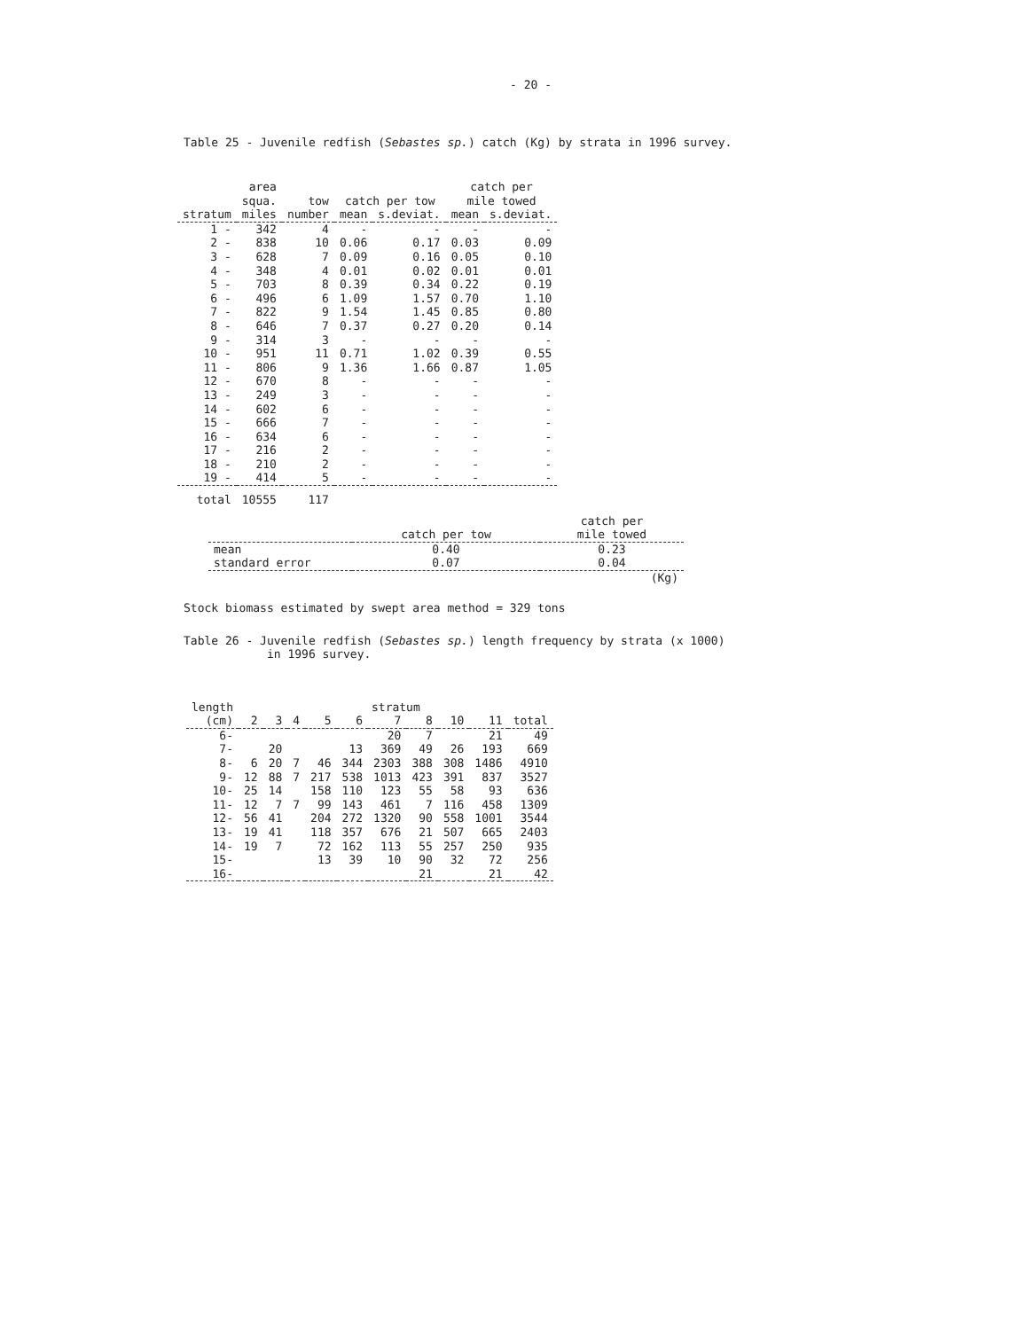- 20 -
Table 25 - Juvenile redfish (Sebastes sp.) catch (Kg) by strata in 1996 survey.
| | area squa. | tow | catch per tow | | catch per mile towed | |
| --- | --- | --- | --- | --- | --- | --- |
| stratum | miles | number | mean | s.deviat. | mean | s.deviat. |
| 1 - | 342 | 4 | - | - | - | - |
| 2 - | 838 | 10 | 0.06 | 0.17 | 0.03 | 0.09 |
| 3 - | 628 | 7 | 0.09 | 0.16 | 0.05 | 0.10 |
| 4 - | 348 | 4 | 0.01 | 0.02 | 0.01 | 0.01 |
| 5 - | 703 | 8 | 0.39 | 0.34 | 0.22 | 0.19 |
| 6 - | 496 | 6 | 1.09 | 1.57 | 0.70 | 1.10 |
| 7 - | 822 | 9 | 1.54 | 1.45 | 0.85 | 0.80 |
| 8 - | 646 | 7 | 0.37 | 0.27 | 0.20 | 0.14 |
| 9 - | 314 | 3 | - | - | - | - |
| 10 - | 951 | 11 | 0.71 | 1.02 | 0.39 | 0.55 |
| 11 - | 806 | 9 | 1.36 | 1.66 | 0.87 | 1.05 |
| 12 - | 670 | 8 | - | - | - | - |
| 13 - | 249 | 3 | - | - | - | - |
| 14 - | 602 | 6 | - | - | - | - |
| 15 - | 666 | 7 | - | - | - | - |
| 16 - | 634 | 6 | - | - | - | - |
| 17 - | 216 | 2 | - | - | - | - |
| 18 - | 210 | 2 | - | - | - | - |
| 19 - | 414 | 5 | - | - | - | - |
| total | 10555 | 117 | | | | |
| | catch per tow | catch per mile towed |
| --- | --- | --- |
| mean | 0.40 | 0.23 |
| standard error | 0.07 | 0.04 |
| | | (Kg) |
Stock biomass estimated by swept area method = 329 tons
Table 26 - Juvenile redfish (Sebastes sp.) length frequency by strata (x 1000)
in 1996 survey.
| length | stratum | | | | | | | | | | |
| --- | --- | --- | --- | --- | --- | --- | --- | --- | --- | --- | --- |
| (cm) | 2 | 3 | 4 | 5 | 6 | 7 | 8 | 10 | 11 | total | |
| 6- | | | | | | 20 | 7 | | 21 | 49 | |
| 7- | | 20 | | | 13 | 369 | 49 | 26 | 193 | 669 | |
| 8- | 6 | 20 | 7 | 46 | 344 | 2303 | 388 | 308 | 1486 | 4910 | |
| 9- | 12 | 88 | 7 | 217 | 538 | 1013 | 423 | 391 | 837 | 3527 | |
| 10- | 25 | 14 | | 158 | 110 | 123 | 55 | 58 | 93 | 636 | |
| 11- | 12 | 7 | 7 | 99 | 143 | 461 | 7 | 116 | 458 | 1309 | |
| 12- | 56 | 41 | | 204 | 272 | 1320 | 90 | 558 | 1001 | 3544 | |
| 13- | 19 | 41 | | 118 | 357 | 676 | 21 | 507 | 665 | 2403 | |
| 14- | 19 | 7 | | 72 | 162 | 113 | 55 | 257 | 250 | 935 | |
| 15- | | | | 13 | 39 | 10 | 90 | 32 | 72 | 256 | |
| 16- | | | | | | | 21 | | 21 | 42 | |